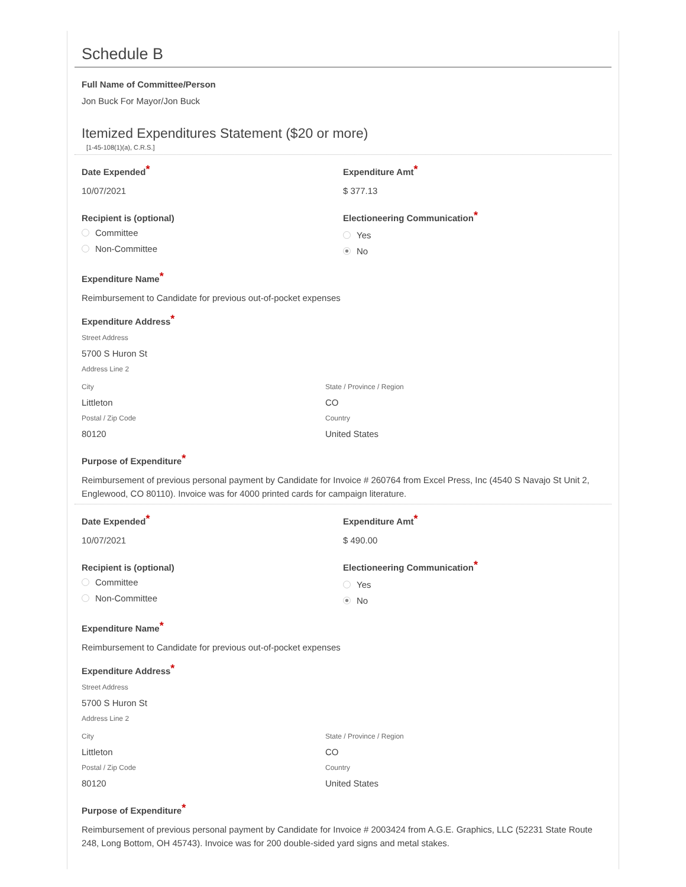Schedule B
Full Name of Committee/Person
Jon Buck For Mayor/Jon Buck
Itemized Expenditures Statement ($20 or more)
[1-45-108(1)(a), C.R.S.]
Date Expended*
10/07/2021
Expenditure Amt*
$ 377.13
Recipient is (optional)
Committee
Non-Committee
Electioneering Communication*
Yes
No
Expenditure Name*
Reimbursement to Candidate for previous out-of-pocket expenses
Expenditure Address*
Street Address
5700 S Huron St
Address Line 2
City
Littleton
Postal / Zip Code
80120
State / Province / Region
CO
Country
United States
Purpose of Expenditure*
Reimbursement of previous personal payment by Candidate for Invoice # 260764 from Excel Press, Inc (4540 S Navajo St Unit 2, Englewood, CO 80110). Invoice was for 4000 printed cards for campaign literature.
Date Expended*
10/07/2021
Expenditure Amt*
$ 490.00
Recipient is (optional)
Committee
Non-Committee
Electioneering Communication*
Yes
No
Expenditure Name*
Reimbursement to Candidate for previous out-of-pocket expenses
Expenditure Address*
Street Address
5700 S Huron St
Address Line 2
City
Littleton
Postal / Zip Code
80120
State / Province / Region
CO
Country
United States
Purpose of Expenditure*
Reimbursement of previous personal payment by Candidate for Invoice # 2003424 from A.G.E. Graphics, LLC (52231 State Route 248, Long Bottom, OH 45743). Invoice was for 200 double-sided yard signs and metal stakes.